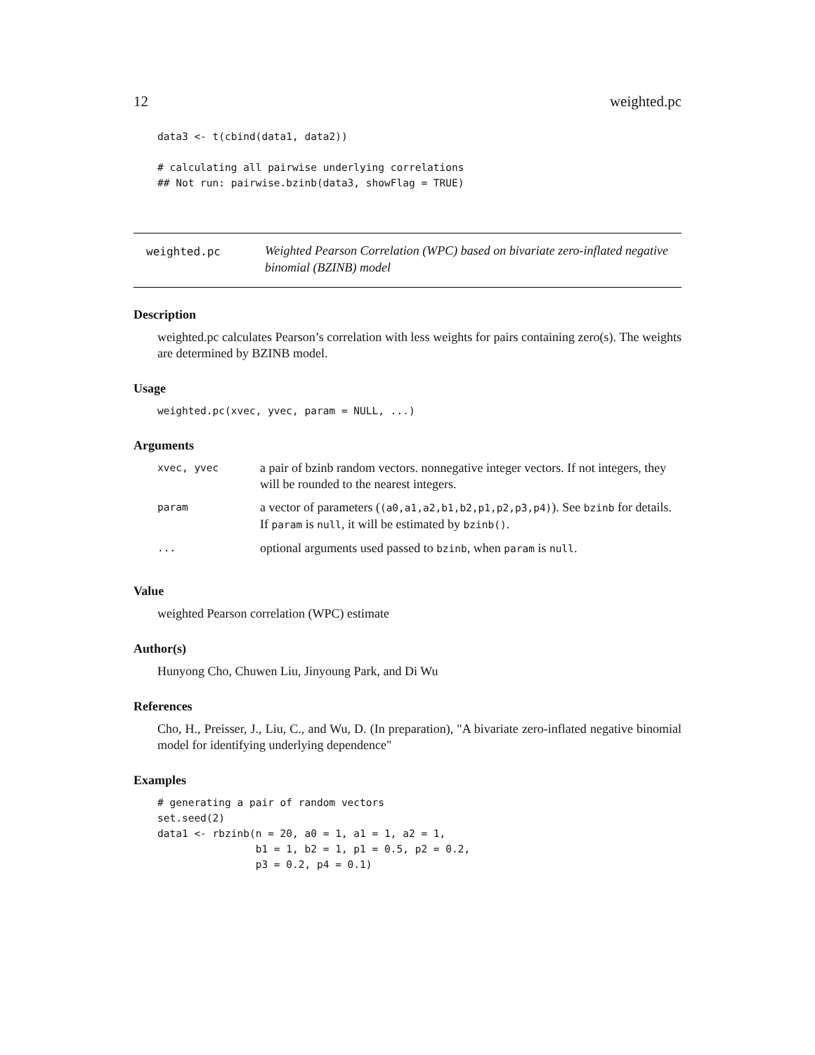12 weighted.pc
data3 <- t(cbind(data1, data2))

# calculating all pairwise underlying correlations
## Not run: pairwise.bzinb(data3, showFlag = TRUE)
weighted.pc
Weighted Pearson Correlation (WPC) based on bivariate zero-inflated negative binomial (BZINB) model
Description
weighted.pc calculates Pearson’s correlation with less weights for pairs containing zero(s). The weights are determined by BZINB model.
Usage
weighted.pc(xvec, yvec, param = NULL, ...)
Arguments
| xvec, yvec | a pair of bzinb random vectors. nonnegative integer vectors. If not integers, they will be rounded to the nearest integers. |
| param | a vector of parameters ( (a0,a1,a2,b1,b2,p1,p2,p3,p4) ). See bzinb for details. If param is null , it will be estimated by bzinb() . |
| ... | optional arguments used passed to bzinb , when param is null . |
Value
weighted Pearson correlation (WPC) estimate
Author(s)
Hunyong Cho, Chuwen Liu, Jinyoung Park, and Di Wu
References
Cho, H., Preisser, J., Liu, C., and Wu, D. (In preparation), "A bivariate zero-inflated negative binomial model for identifying underlying dependence"
Examples
# generating a pair of random vectors
set.seed(2)
data1 <- rbzinb(n = 20, a0 = 1, a1 = 1, a2 = 1,
                b1 = 1, b2 = 1, p1 = 0.5, p2 = 0.2,
                p3 = 0.2, p4 = 0.1)